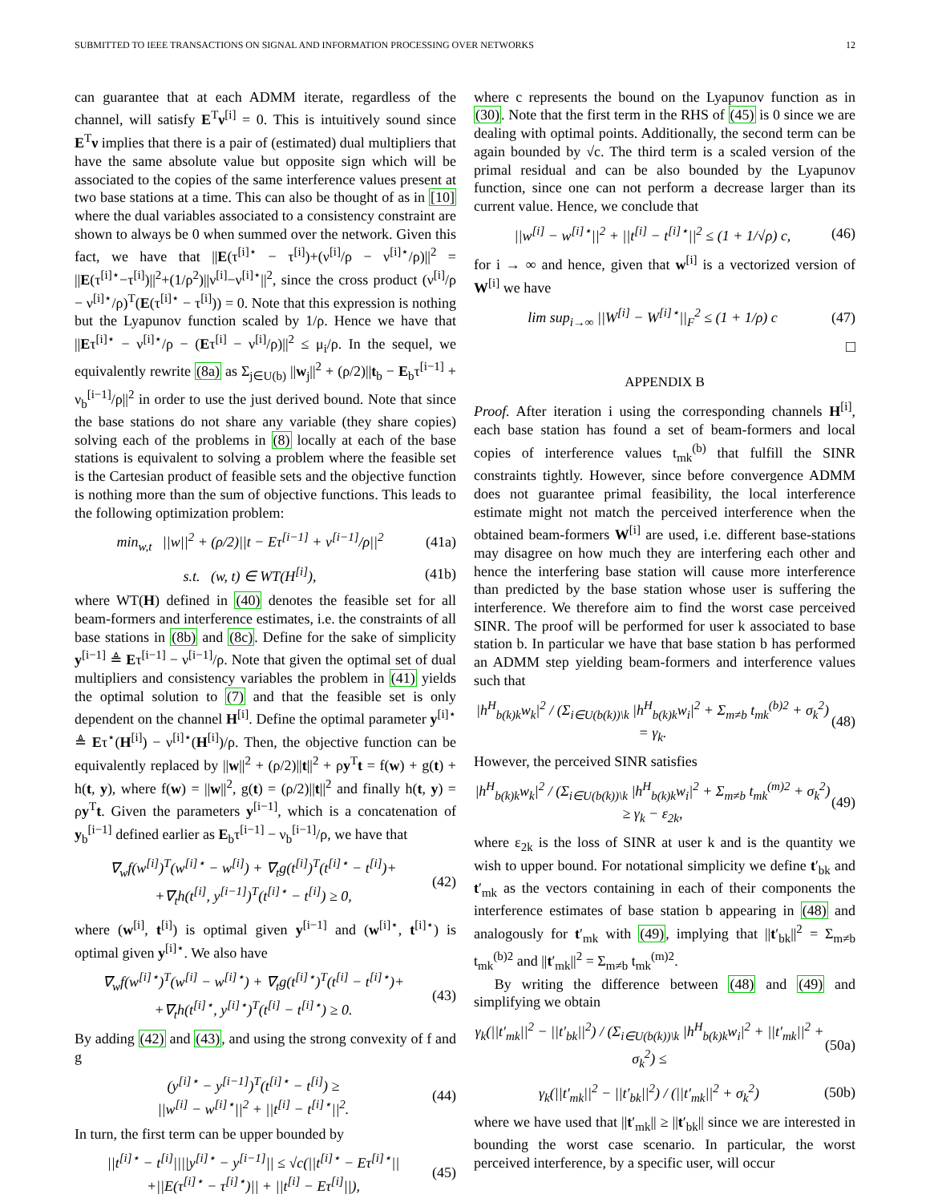SUBMITTED TO IEEE TRANSACTIONS ON SIGNAL AND INFORMATION PROCESSING OVER NETWORKS 12
can guarantee that at each ADMM iterate, regardless of the channel, will satisfy E<sup>T</sup>ν<sup>[i]</sup> = 0. This is intuitively sound since E<sup>T</sup>ν implies that there is a pair of (estimated) dual multipliers that have the same absolute value but opposite sign which will be associated to the copies of the same interference values present at two base stations at a time. This can also be thought of as in [10] where the dual variables associated to a consistency constraint are shown to always be 0 when summed over the network. Given this fact, we have that ||E(τ<sup>[i]⋆</sup> − τ<sup>[i]</sup>)+(ν<sup>[i]</sup>/ρ − ν<sup>[i]⋆</sup>/ρ)||<sup>2</sup> = ||E(τ<sup>[i]⋆</sup>−τ<sup>[i]</sup>)||<sup>2</sup>+(1/ρ<sup>2</sup>)||ν<sup>[i]</sup>−ν<sup>[i]⋆</sup>||<sup>2</sup>, since the cross product (ν<sup>[i]</sup>/ρ − ν<sup>[i]⋆</sup>/ρ)<sup>T</sup>(E(τ<sup>[i]⋆</sup> − τ<sup>[i]</sup>)) = 0. Note that this expression is nothing but the Lyapunov function scaled by 1/ρ. Hence we have that ||Eτ<sup>[i]⋆</sup> − ν<sup>[i]⋆</sup>/ρ − (Eτ<sup>[i]</sup> − ν<sup>[i]</sup>/ρ)||<sup>2</sup> ≤ μ<sub>i</sub>/ρ. In the sequel, we equivalently rewrite (8a) as Σ<sub>j∈U(b)</sub> ||w<sub>j</sub>||<sup>2</sup> + (ρ/2)||t<sub>b</sub> − E<sub>b</sub>τ<sup>[i−1]</sup> + ν<sub>b</sub><sup>[i−1]</sup>/ρ||<sup>2</sup> in order to use the just derived bound. Note that since the base stations do not share any variable (they share copies) solving each of the problems in (8) locally at each of the base stations is equivalent to solving a problem where the feasible set is the Cartesian product of feasible sets and the objective function is nothing more than the sum of objective functions. This leads to the following optimization problem:
min<sub>w,t</sub> ||w||<sup>2</sup> + (ρ/2)||t − Eτ<sup>[i−1]</sup> + ν<sup>[i−1]</sup>/ρ||<sup>2</sup> (41a)
s.t. (w, t) ∈ WT(H<sup>[i]</sup>), (41b)
where WT(H) defined in (40) denotes the feasible set for all beam-formers and interference estimates, i.e. the constraints of all base stations in (8b) and (8c). Define for the sake of simplicity y<sup>[i−1]</sup> ≜ Eτ<sup>[i−1]</sup> − ν<sup>[i−1]</sup>/ρ. Note that given the optimal set of dual multipliers and consistency variables the problem in (41) yields the optimal solution to (7) and that the feasible set is only dependent on the channel H<sup>[i]</sup>. Define the optimal parameter y<sup>[i]⋆</sup> ≜ Eτ<sup>⋆</sup>(H<sup>[i]</sup>) − ν<sup>[i]⋆</sup>(H<sup>[i]</sup>)/ρ. Then, the objective function can be equivalently replaced by ||w||<sup>2</sup> + (ρ/2)||t||<sup>2</sup> + ρy<sup>T</sup>t = f(w) + g(t) + h(t, y), where f(w) = ||w||<sup>2</sup>, g(t) = (ρ/2)||t||<sup>2</sup> and finally h(t, y) = ρy<sup>T</sup>t. Given the parameters y<sup>[i−1]</sup>, which is a concatenation of y<sub>b</sub><sup>[i−1]</sup> defined earlier as E<sub>b</sub>τ<sup>[i−1]</sup> − ν<sub>b</sub><sup>[i−1]</sup>/ρ, we have that
∇<sub>w</sub>f(w<sup>[i]</sup>)<sup>T</sup>(w<sup>[i]⋆</sup> − w<sup>[i]</sup>) + ∇<sub>t</sub>g(t<sup>[i]</sup>)<sup>T</sup>(t<sup>[i]⋆</sup> − t<sup>[i]</sup>)+
+∇<sub>t</sub>h(t<sup>[i]</sup>, y<sup>[i−1]</sup>)<sup>T</sup>(t<sup>[i]⋆</sup> − t<sup>[i]</sup>) ≥ 0, (42)
where (w<sup>[i]</sup>, t<sup>[i]</sup>) is optimal given y<sup>[i−1]</sup> and (w<sup>[i]⋆</sup>, t<sup>[i]⋆</sup>) is optimal given y<sup>[i]⋆</sup>. We also have
∇<sub>w</sub>f(w<sup>[i]⋆</sup>)<sup>T</sup>(w<sup>[i]</sup> − w<sup>[i]⋆</sup>) + ∇<sub>t</sub>g(t<sup>[i]⋆</sup>)<sup>T</sup>(t<sup>[i]</sup> − t<sup>[i]⋆</sup>)+
+∇<sub>t</sub>h(t<sup>[i]⋆</sup>, y<sup>[i]⋆</sup>)<sup>T</sup>(t<sup>[i]</sup> − t<sup>[i]⋆</sup>) ≥ 0. (43)
By adding (42) and (43), and using the strong convexity of f and g
(y<sup>[i]⋆</sup> − y<sup>[i−1]</sup>)<sup>T</sup>(t<sup>[i]⋆</sup> − t<sup>[i]</sup>) ≥
||w<sup>[i]</sup> − w<sup>[i]⋆</sup>||<sup>2</sup> + ||t<sup>[i]</sup> − t<sup>[i]⋆</sup>||<sup>2</sup>. (44)
In turn, the first term can be upper bounded by
||t<sup>[i]⋆</sup> − t<sup>[i]</sup>||||y<sup>[i]⋆</sup> − y<sup>[i−1]</sup>|| ≤ √c(||t<sup>[i]⋆</sup> − Eτ<sup>[i]⋆</sup>||
+||E(τ<sup>[i]⋆</sup> − τ<sup>[i]⋆</sup>)|| + ||t<sup>[i]</sup> − Eτ<sup>[i]</sup>||), (45)
where c represents the bound on the Lyapunov function as in (30). Note that the first term in the RHS of (45) is 0 since we are dealing with optimal points. Additionally, the second term can be again bounded by √c. The third term is a scaled version of the primal residual and can be also bounded by the Lyapunov function, since one can not perform a decrease larger than its current value. Hence, we conclude that
||w<sup>[i]</sup> − w<sup>[i]⋆</sup>||<sup>2</sup> + ||t<sup>[i]</sup> − t<sup>[i]⋆</sup>||<sup>2</sup> ≤ (1 + 1/√ρ) c, (46)
for i → ∞ and hence, given that w<sup>[i]</sup> is a vectorized version of W<sup>[i]</sup> we have
lim sup<sub>i→∞</sub> ||W<sup>[i]</sup> − W<sup>[i]⋆</sup>||<sub>F</sub><sup>2</sup> ≤ (1 + 1/ρ) c (47)
□
APPENDIX B
Proof. After iteration i using the corresponding channels H<sup>[i]</sup>, each base station has found a set of beam-formers and local copies of interference values t<sub>mk</sub><sup>(b)</sup> that fulfill the SINR constraints tightly. However, since before convergence ADMM does not guarantee primal feasibility, the local interference estimate might not match the perceived interference when the obtained beam-formers W<sup>[i]</sup> are used, i.e. different base-stations may disagree on how much they are interfering each other and hence the interfering base station will cause more interference than predicted by the base station whose user is suffering the interference. We therefore aim to find the worst case perceived SINR. The proof will be performed for user k associated to base station b. In particular we have that base station b has performed an ADMM step yielding beam-formers and interference values such that
|h<sup>H</sup><sub>b(k)k</sub>w<sub>k</sub>|<sup>2</sup> / (Σ<sub>i∈U(b(k))\k</sub> |h<sup>H</sup><sub>b(k)k</sub>w<sub>i</sub>|<sup>2</sup> + Σ<sub>m≠b</sub> t<sub>mk</sub><sup>(b)2</sup> + σ<sub>k</sub><sup>2</sup>) = γ<sub>k</sub>. (48)
However, the perceived SINR satisfies
|h<sup>H</sup><sub>b(k)k</sub>w<sub>k</sub>|<sup>2</sup> / (Σ<sub>i∈U(b(k))\k</sub> |h<sup>H</sup><sub>b(k)k</sub>w<sub>i</sub>|<sup>2</sup> + Σ<sub>m≠b</sub> t<sub>mk</sub><sup>(m)2</sup> + σ<sub>k</sub><sup>2</sup>) ≥ γ<sub>k</sub> − ε<sub>2k</sub>, (49)
where ε<sub>2k</sub> is the loss of SINR at user k and is the quantity we wish to upper bound. For notational simplicity we define t′<sub>bk</sub> and t′<sub>mk</sub> as the vectors containing in each of their components the interference estimates of base station b appearing in (48) and analogously for t′<sub>mk</sub> with (49), implying that ||t′<sub>bk</sub>||<sup>2</sup> = Σ<sub>m≠b</sub> t<sub>mk</sub><sup>(b)2</sup> and ||t′<sub>mk</sub>||<sup>2</sup> = Σ<sub>m≠b</sub> t<sub>mk</sub><sup>(m)2</sup>.
By writing the difference between (48) and (49) and simplifying we obtain
γ<sub>k</sub>(||t′<sub>mk</sub>||<sup>2</sup> − ||t′<sub>bk</sub>||<sup>2</sup>) / (Σ<sub>i∈U(b(k))\k</sub> |h<sup>H</sup><sub>b(k)k</sub>w<sub>i</sub>|<sup>2</sup> + ||t′<sub>mk</sub>||<sup>2</sup> + σ<sub>k</sub><sup>2</sup>) ≤ (50a)
γ<sub>k</sub>(||t′<sub>mk</sub>||<sup>2</sup> − ||t′<sub>bk</sub>||<sup>2</sup>) / (||t′<sub>mk</sub>||<sup>2</sup> + σ<sub>k</sub><sup>2</sup>) (50b)
where we have used that ||t′<sub>mk</sub>|| ≥ ||t′<sub>bk</sub>|| since we are interested in bounding the worst case scenario. In particular, the worst perceived interference, by a specific user, will occur